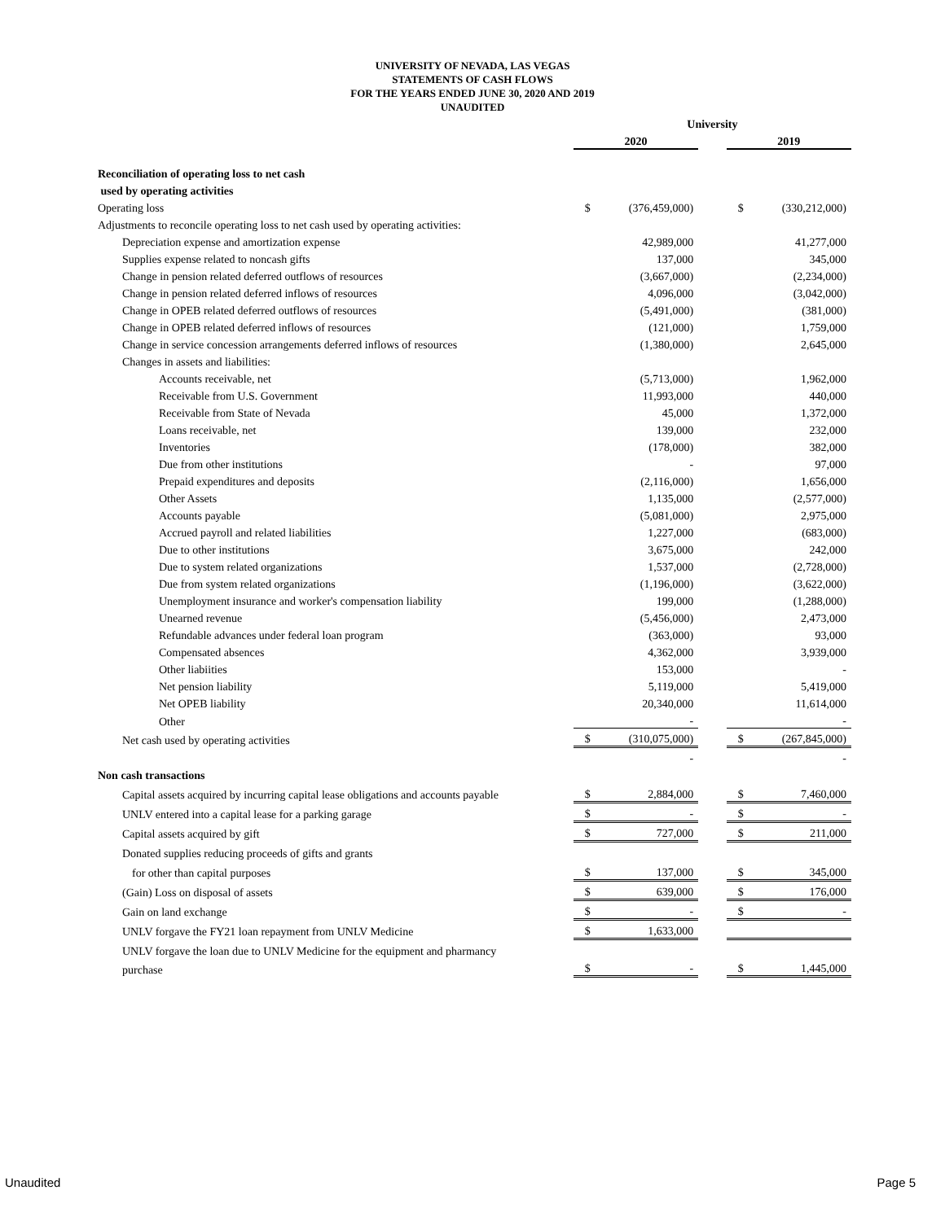UNIVERSITY OF NEVADA, LAS VEGAS
STATEMENTS OF CASH FLOWS
FOR THE YEARS ENDED JUNE 30, 2020 AND 2019
UNAUDITED
| | University | | | | |
| --- | --- | --- | --- | --- | --- |
| | 2020 | | | 2019 | |
| Reconciliation of operating loss to net cash | | | | | |
| used by operating activities | | | | | |
| Operating loss | $ | (376,459,000) | | $ | (330,212,000) |
| Adjustments to reconcile operating loss to net cash used by operating activities: | | | | | |
| Depreciation expense and amortization expense | | 42,989,000 | | | 41,277,000 |
| Supplies expense related to noncash gifts | | 137,000 | | | 345,000 |
| Change in pension related deferred outflows of resources | | (3,667,000) | | | (2,234,000) |
| Change in pension related deferred inflows of resources | | 4,096,000 | | | (3,042,000) |
| Change in OPEB related deferred outflows of resources | | (5,491,000) | | | (381,000) |
| Change in OPEB related deferred inflows of resources | | (121,000) | | | 1,759,000 |
| Change in service concession arrangements deferred inflows of resources | | (1,380,000) | | | 2,645,000 |
| Changes in assets and liabilities: | | | | | |
| Accounts receivable, net | | (5,713,000) | | | 1,962,000 |
| Receivable from U.S. Government | | 11,993,000 | | | 440,000 |
| Receivable from State of Nevada | | 45,000 | | | 1,372,000 |
| Loans receivable, net | | 139,000 | | | 232,000 |
| Inventories | | (178,000) | | | 382,000 |
| Due from other institutions | | - | | | 97,000 |
| Prepaid expenditures and deposits | | (2,116,000) | | | 1,656,000 |
| Other Assets | | 1,135,000 | | | (2,577,000) |
| Accounts payable | | (5,081,000) | | | 2,975,000 |
| Accrued payroll and related liabilities | | 1,227,000 | | | (683,000) |
| Due to other institutions | | 3,675,000 | | | 242,000 |
| Due to system related organizations | | 1,537,000 | | | (2,728,000) |
| Due from system related organizations | | (1,196,000) | | | (3,622,000) |
| Unemployment insurance and worker's compensation liability | | 199,000 | | | (1,288,000) |
| Unearned revenue | | (5,456,000) | | | 2,473,000 |
| Refundable advances under federal loan program | | (363,000) | | | 93,000 |
| Compensated absences | | 4,362,000 | | | 3,939,000 |
| Other liabiities | | 153,000 | | | - |
| Net pension liability | | 5,119,000 | | | 5,419,000 |
| Net OPEB liability | | 20,340,000 | | | 11,614,000 |
| Other | | - | | | - |
| Net cash used by operating activities | $ | (310,075,000) | | $ | (267,845,000) |
| | | - | | | - |
| Non cash transactions | | | | | |
| Capital assets acquired by incurring capital lease obligations and accounts payable | $ | 2,884,000 | | $ | 7,460,000 |
| UNLV entered into a capital lease for a parking garage | $ | - | | $ | - |
| Capital assets acquired by gift | $ | 727,000 | | $ | 211,000 |
| Donated supplies reducing proceeds of gifts and grants | | | | | |
| for other than capital purposes | $ | 137,000 | | $ | 345,000 |
| (Gain) Loss on disposal of assets | $ | 639,000 | | $ | 176,000 |
| Gain on land exchange | $ | - | | $ | - |
| UNLV forgave the FY21 loan repayment from UNLV Medicine | $ | 1,633,000 | | | |
| UNLV forgave the loan due to UNLV Medicine for the equipment and pharmancy | | | | | |
| purchase | $ | - | | $ | 1,445,000 |
Unaudited Page 5